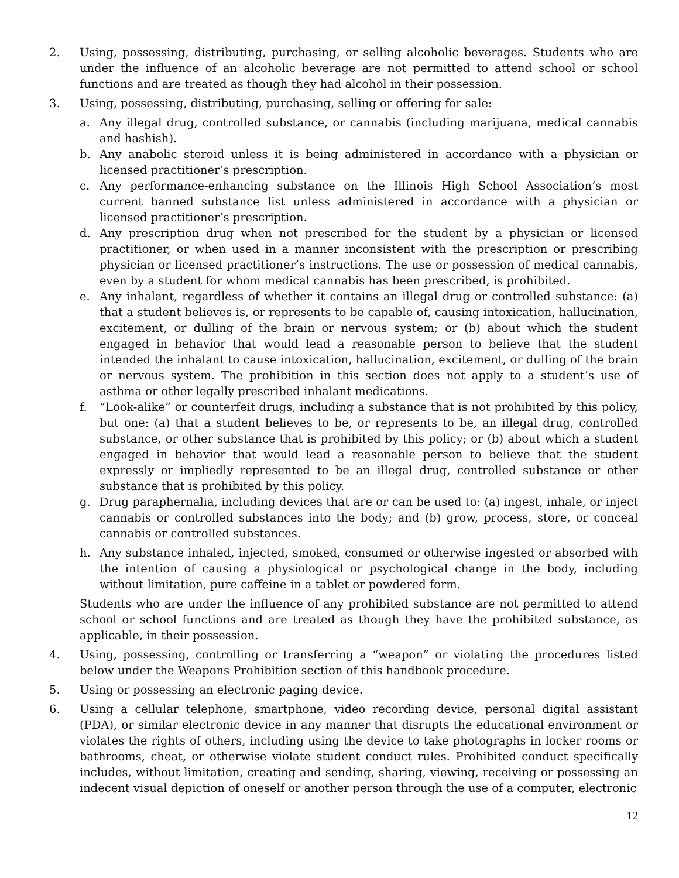2. Using, possessing, distributing, purchasing, or selling alcoholic beverages. Students who are under the influence of an alcoholic beverage are not permitted to attend school or school functions and are treated as though they had alcohol in their possession.
3. Using, possessing, distributing, purchasing, selling or offering for sale:
a. Any illegal drug, controlled substance, or cannabis (including marijuana, medical cannabis and hashish).
b. Any anabolic steroid unless it is being administered in accordance with a physician or licensed practitioner’s prescription.
c. Any performance-enhancing substance on the Illinois High School Association’s most current banned substance list unless administered in accordance with a physician or licensed practitioner’s prescription.
d. Any prescription drug when not prescribed for the student by a physician or licensed practitioner, or when used in a manner inconsistent with the prescription or prescribing physician or licensed practitioner’s instructions. The use or possession of medical cannabis, even by a student for whom medical cannabis has been prescribed, is prohibited.
e. Any inhalant, regardless of whether it contains an illegal drug or controlled substance: (a) that a student believes is, or represents to be capable of, causing intoxication, hallucination, excitement, or dulling of the brain or nervous system; or (b) about which the student engaged in behavior that would lead a reasonable person to believe that the student intended the inhalant to cause intoxication, hallucination, excitement, or dulling of the brain or nervous system. The prohibition in this section does not apply to a student’s use of asthma or other legally prescribed inhalant medications.
f. “Look-alike” or counterfeit drugs, including a substance that is not prohibited by this policy, but one: (a) that a student believes to be, or represents to be, an illegal drug, controlled substance, or other substance that is prohibited by this policy; or (b) about which a student engaged in behavior that would lead a reasonable person to believe that the student expressly or impliedly represented to be an illegal drug, controlled substance or other substance that is prohibited by this policy.
g. Drug paraphernalia, including devices that are or can be used to: (a) ingest, inhale, or inject cannabis or controlled substances into the body; and (b) grow, process, store, or conceal cannabis or controlled substances.
h. Any substance inhaled, injected, smoked, consumed or otherwise ingested or absorbed with the intention of causing a physiological or psychological change in the body, including without limitation, pure caffeine in a tablet or powdered form.
Students who are under the influence of any prohibited substance are not permitted to attend school or school functions and are treated as though they have the prohibited substance, as applicable, in their possession.
4. Using, possessing, controlling or transferring a “weapon” or violating the procedures listed below under the Weapons Prohibition section of this handbook procedure.
5. Using or possessing an electronic paging device.
6. Using a cellular telephone, smartphone, video recording device, personal digital assistant (PDA), or similar electronic device in any manner that disrupts the educational environment or violates the rights of others, including using the device to take photographs in locker rooms or bathrooms, cheat, or otherwise violate student conduct rules. Prohibited conduct specifically includes, without limitation, creating and sending, sharing, viewing, receiving or possessing an indecent visual depiction of oneself or another person through the use of a computer, electronic
12